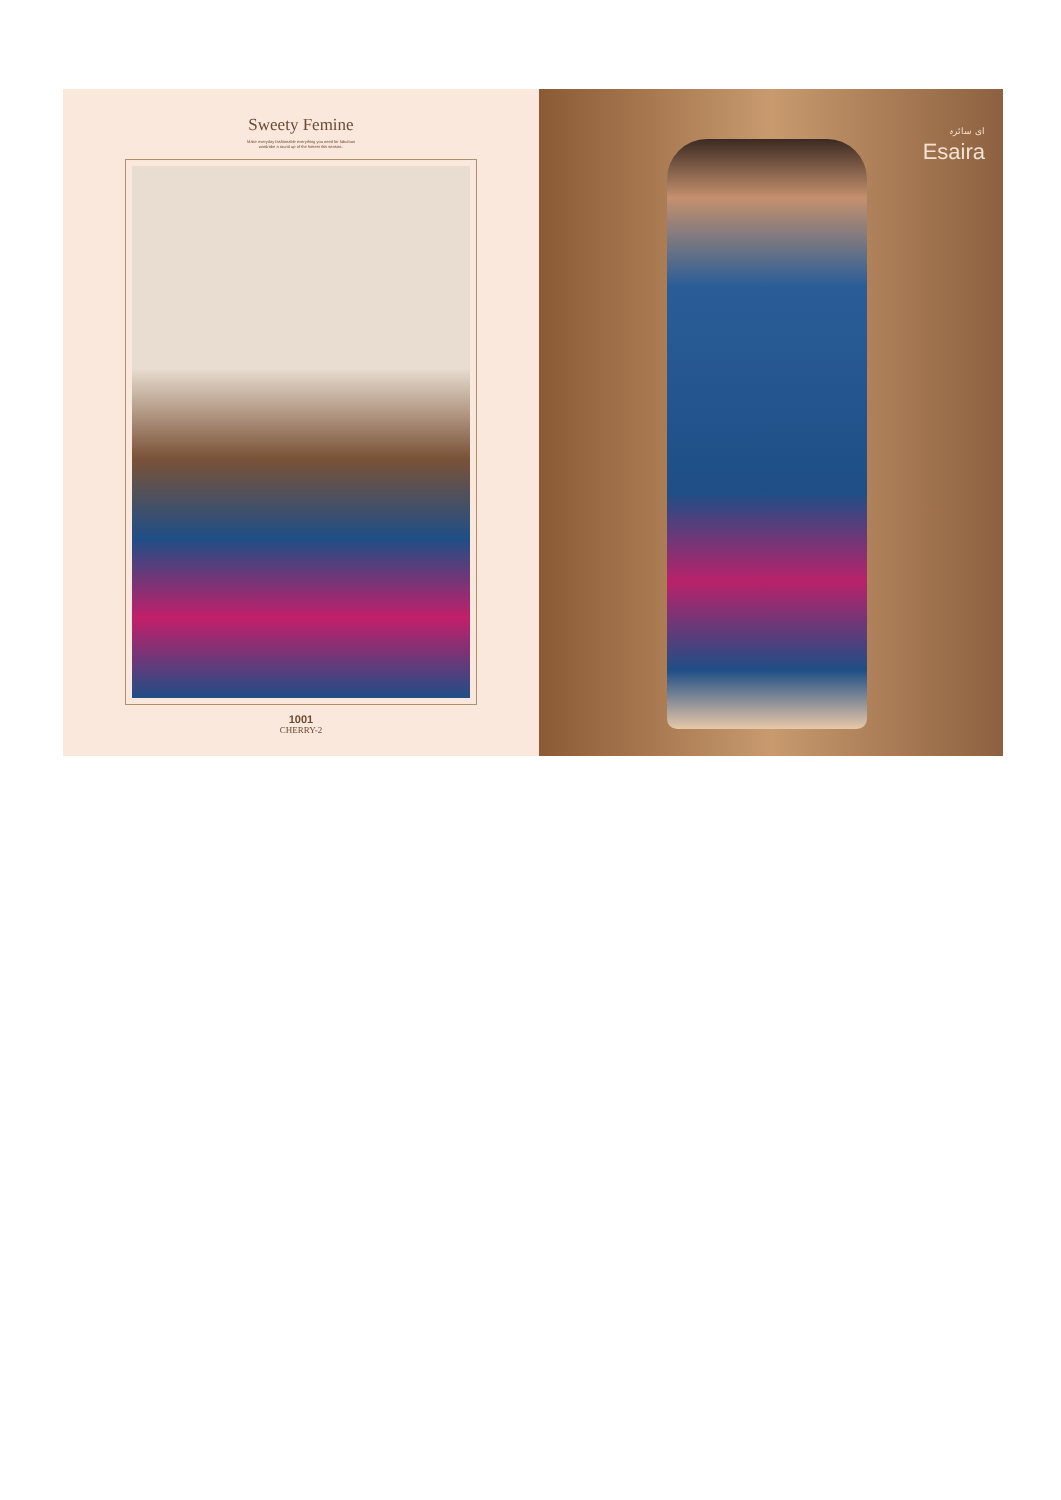Sweety Femine
Make everyday fashionable everything you need for fabulous wardrobe a round up of the hottest this season..
1001
CHERRY-2
ای سائرہ
Esaira